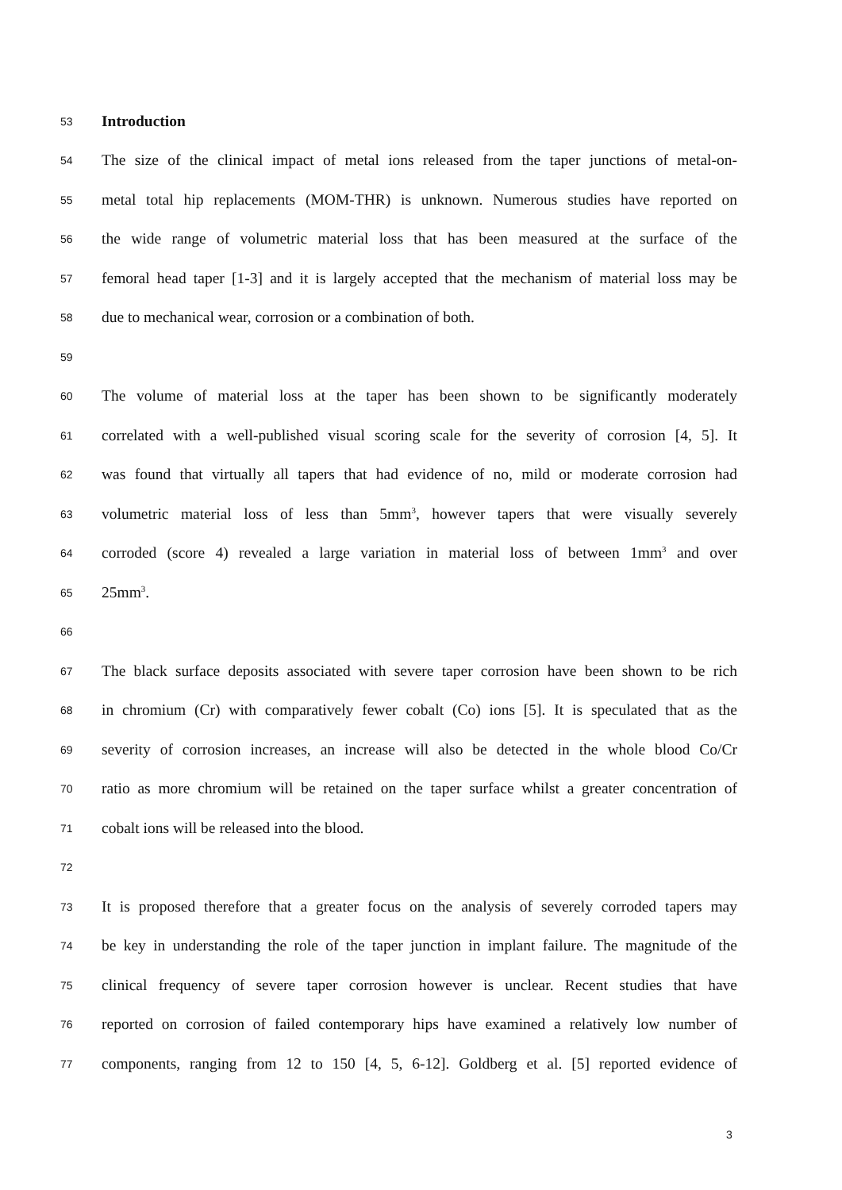53 Introduction
54 The size of the clinical impact of metal ions released from the taper junctions of metal-on-
55 metal total hip replacements (MOM-THR) is unknown. Numerous studies have reported on
56 the wide range of volumetric material loss that has been measured at the surface of the
57 femoral head taper [1-3] and it is largely accepted that the mechanism of material loss may be
58 due to mechanical wear, corrosion or a combination of both.
59
60 The volume of material loss at the taper has been shown to be significantly moderately
61 correlated with a well-published visual scoring scale for the severity of corrosion [4, 5]. It
62 was found that virtually all tapers that had evidence of no, mild or moderate corrosion had
63 volumetric material loss of less than 5mm<sup>3</sup>, however tapers that were visually severely
64 corroded (score 4) revealed a large variation in material loss of between 1mm<sup>3</sup> and over
65 25mm<sup>3</sup>.
66
67 The black surface deposits associated with severe taper corrosion have been shown to be rich
68 in chromium (Cr) with comparatively fewer cobalt (Co) ions [5]. It is speculated that as the
69 severity of corrosion increases, an increase will also be detected in the whole blood Co/Cr
70 ratio as more chromium will be retained on the taper surface whilst a greater concentration of
71 cobalt ions will be released into the blood.
72
73 It is proposed therefore that a greater focus on the analysis of severely corroded tapers may
74 be key in understanding the role of the taper junction in implant failure. The magnitude of the
75 clinical frequency of severe taper corrosion however is unclear. Recent studies that have
76 reported on corrosion of failed contemporary hips have examined a relatively low number of
77 components, ranging from 12 to 150 [4, 5, 6-12]. Goldberg et al. [5] reported evidence of
3